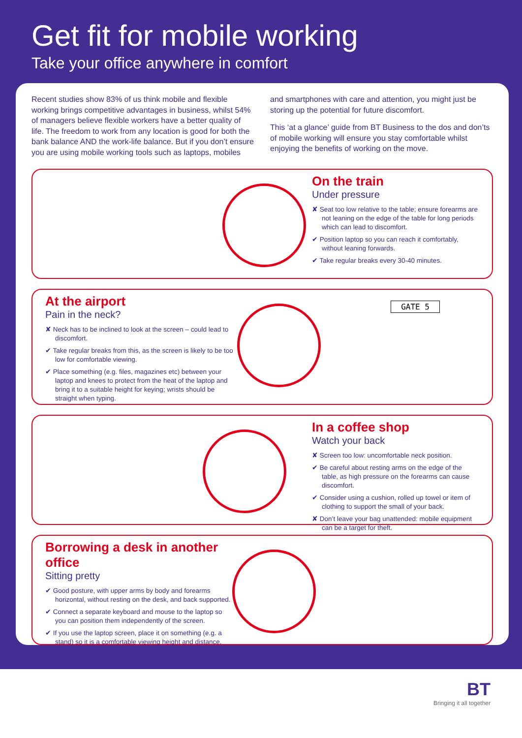Get fit for mobile working
Take your office anywhere in comfort
Recent studies show 83% of us think mobile and flexible working brings competitive advantages in business, whilst 54% of managers believe flexible workers have a better quality of life. The freedom to work from any location is good for both the bank balance AND the work-life balance. But if you don’t ensure you are using mobile working tools such as laptops, mobiles and smartphones with care and attention, you might just be storing up the potential for future discomfort.
This ‘at a glance’ guide from BT Business to the dos and don’ts of mobile working will ensure you stay comfortable whilst enjoying the benefits of working on the move.
On the train
Under pressure
✘ Seat too low relative to the table; ensure forearms are not leaning on the edge of the table for long periods which can lead to discomfort.
✔ Position laptop so you can reach it comfortably, without leaning forwards.
✔ Take regular breaks every 30-40 minutes.
At the airport
Pain in the neck?
✘ Neck has to be inclined to look at the screen – could lead to discomfort.
✔ Take regular breaks from this, as the screen is likely to be too low for comfortable viewing.
✔ Place something (e.g. files, magazines etc) between your laptop and knees to protect from the heat of the laptop and bring it to a suitable height for keying; wrists should be straight when typing.
GATE 5
In a coffee shop
Watch your back
✘ Screen too low: uncomfortable neck position.
✔ Be careful about resting arms on the edge of the table, as high pressure on the forearms can cause discomfort.
✔ Consider using a cushion, rolled up towel or item of clothing to support the small of your back.
✘ Don’t leave your bag unattended: mobile equipment can be a target for theft.
Borrowing a desk in another office
Sitting pretty
✔ Good posture, with upper arms by body and forearms horizontal, without resting on the desk, and back supported.
✔ Connect a separate keyboard and mouse to the laptop so you can position them independently of the screen.
✔ If you use the laptop screen, place it on something (e.g. a stand) so it is a comfortable viewing height and distance.
BT
Bringing it all together